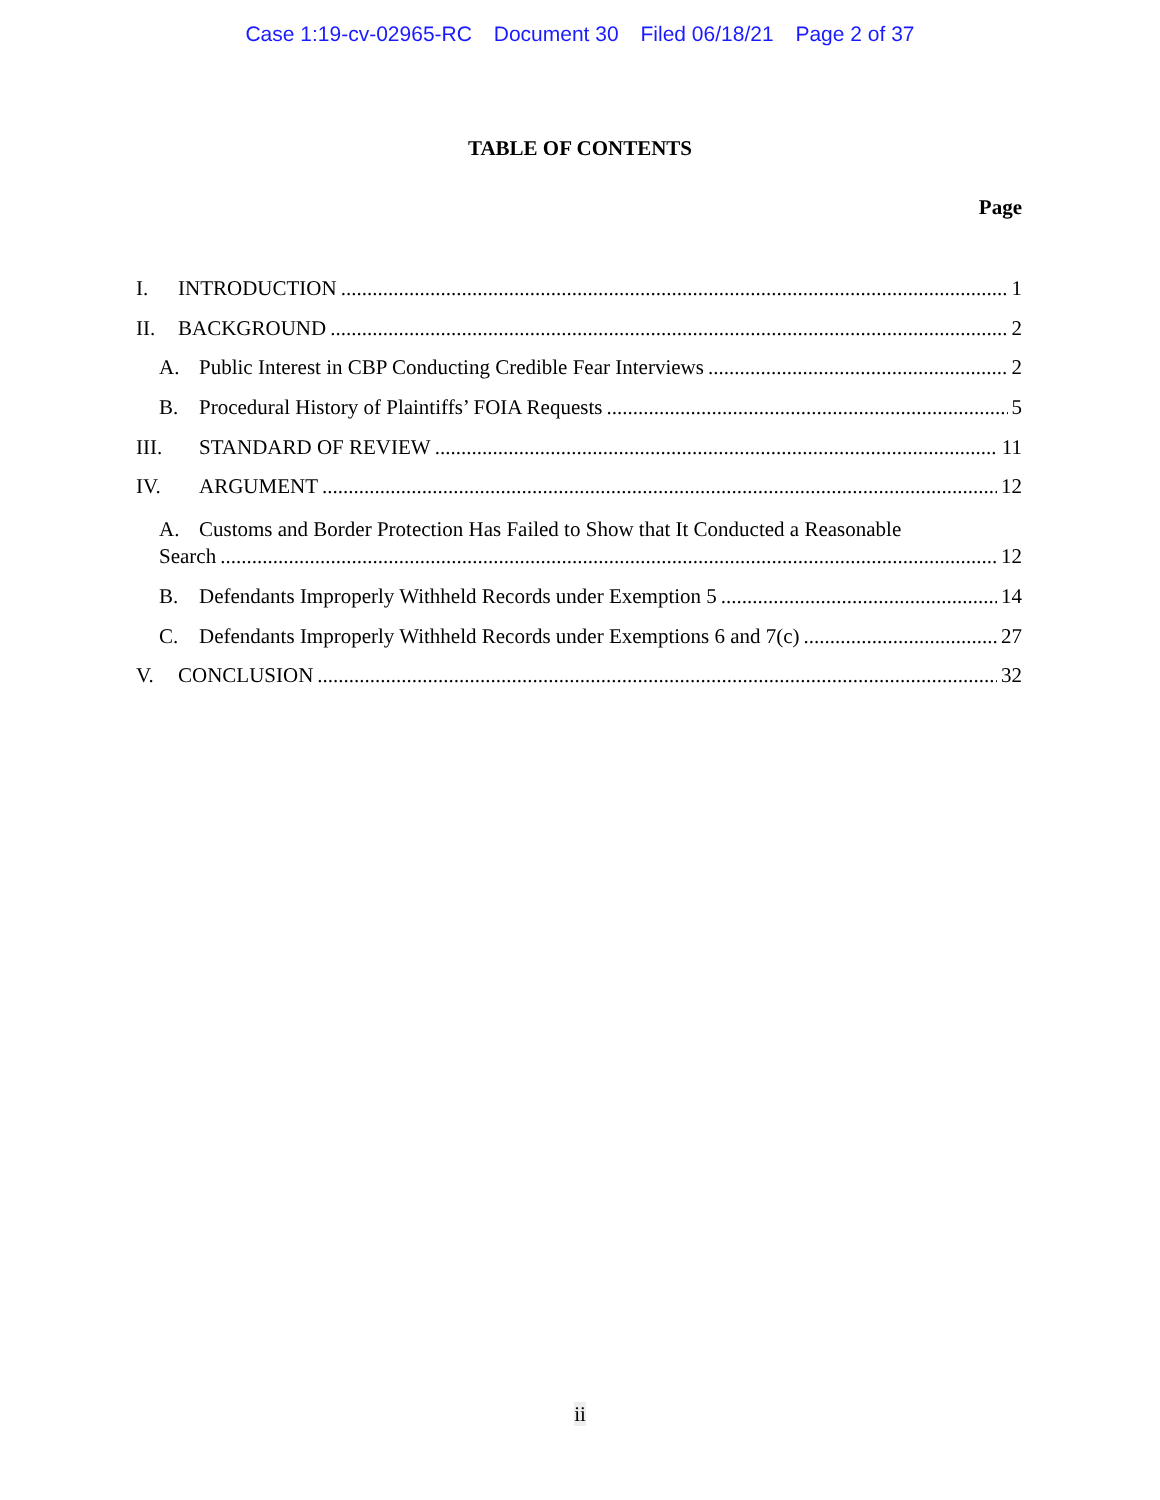Case 1:19-cv-02965-RC Document 30 Filed 06/18/21 Page 2 of 37
TABLE OF CONTENTS
Page
I. INTRODUCTION 1
II. BACKGROUND 2
A. Public Interest in CBP Conducting Credible Fear Interviews 2
B. Procedural History of Plaintiffs’ FOIA Requests 5
III. STANDARD OF REVIEW 11
IV. ARGUMENT 12
A. Customs and Border Protection Has Failed to Show that It Conducted a Reasonable
Search 12
B. Defendants Improperly Withheld Records under Exemption 5 14
C. Defendants Improperly Withheld Records under Exemptions 6 and 7(c) 27
V. CONCLUSION 32
ii